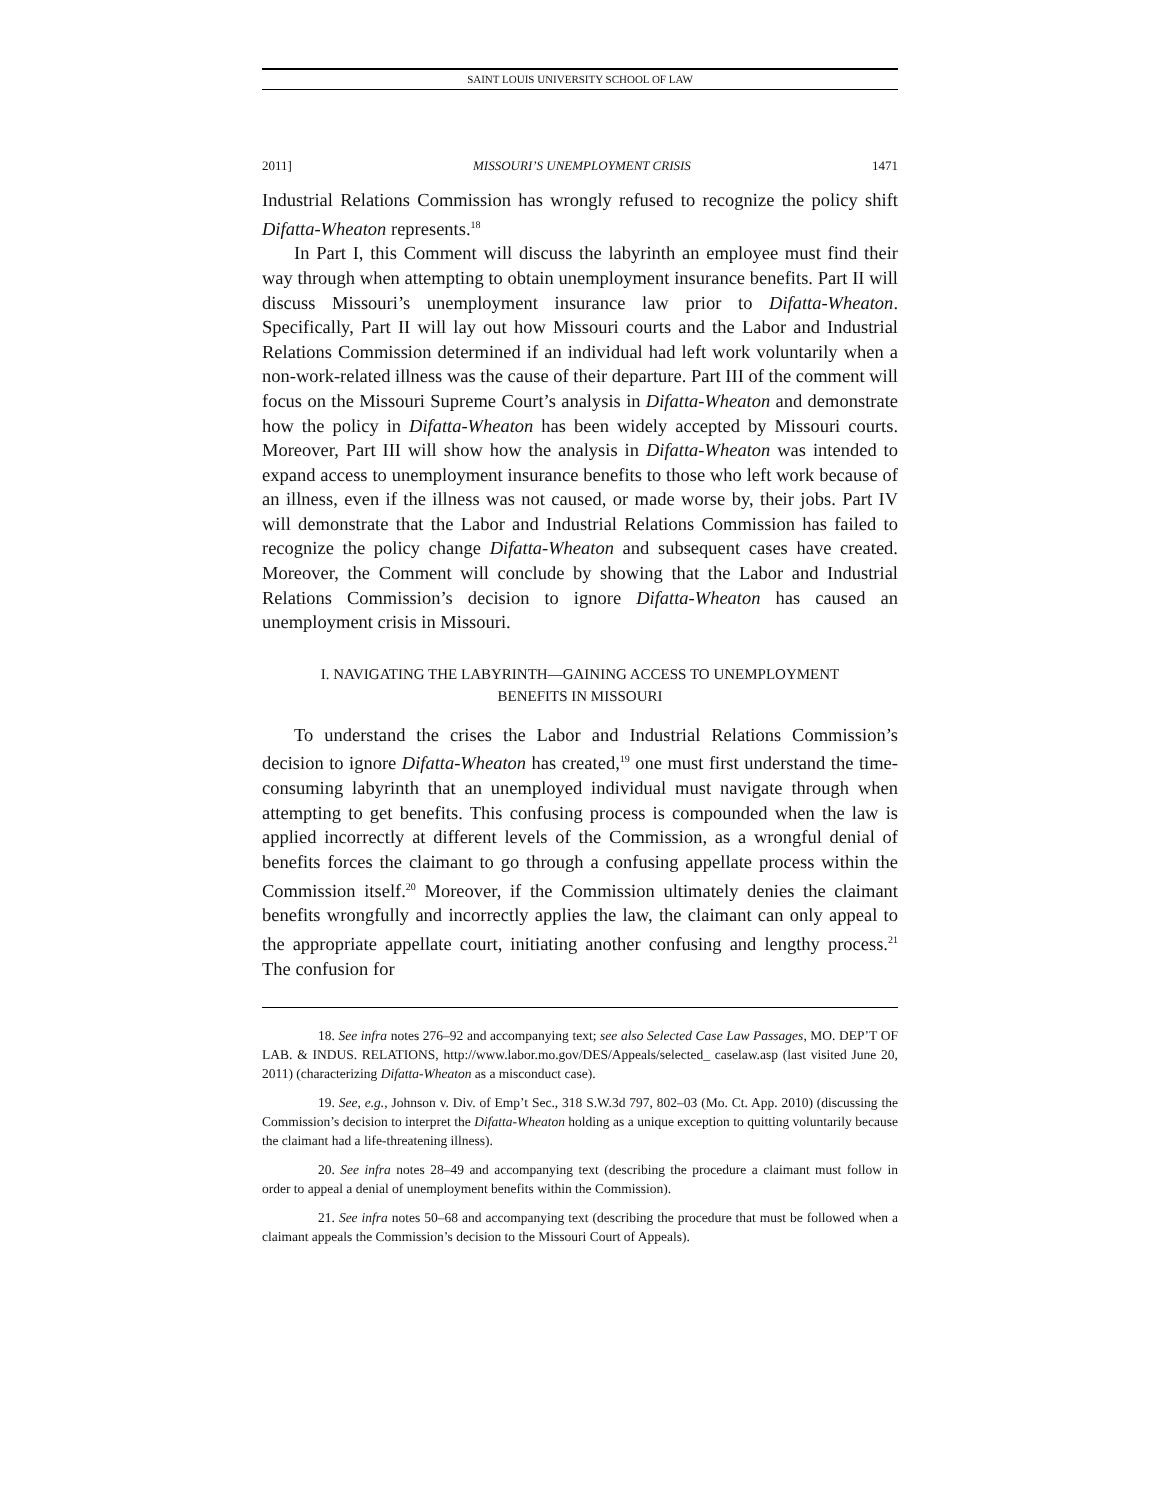SAINT LOUIS UNIVERSITY SCHOOL OF LAW
2011] MISSOURI’S UNEMPLOYMENT CRISIS 1471
Industrial Relations Commission has wrongly refused to recognize the policy shift Difatta-Wheaton represents.<sup>18</sup>
In Part I, this Comment will discuss the labyrinth an employee must find their way through when attempting to obtain unemployment insurance benefits. Part II will discuss Missouri’s unemployment insurance law prior to Difatta-Wheaton. Specifically, Part II will lay out how Missouri courts and the Labor and Industrial Relations Commission determined if an individual had left work voluntarily when a non-work-related illness was the cause of their departure. Part III of the comment will focus on the Missouri Supreme Court’s analysis in Difatta-Wheaton and demonstrate how the policy in Difatta-Wheaton has been widely accepted by Missouri courts. Moreover, Part III will show how the analysis in Difatta-Wheaton was intended to expand access to unemployment insurance benefits to those who left work because of an illness, even if the illness was not caused, or made worse by, their jobs. Part IV will demonstrate that the Labor and Industrial Relations Commission has failed to recognize the policy change Difatta-Wheaton and subsequent cases have created. Moreover, the Comment will conclude by showing that the Labor and Industrial Relations Commission’s decision to ignore Difatta-Wheaton has caused an unemployment crisis in Missouri.
I. NAVIGATING THE LABYRINTH—GAINING ACCESS TO UNEMPLOYMENT
BENEFITS IN MISSOURI
To understand the crises the Labor and Industrial Relations Commission’s decision to ignore Difatta-Wheaton has created,<sup>19</sup> one must first understand the time-consuming labyrinth that an unemployed individual must navigate through when attempting to get benefits. This confusing process is compounded when the law is applied incorrectly at different levels of the Commission, as a wrongful denial of benefits forces the claimant to go through a confusing appellate process within the Commission itself.<sup>20</sup> Moreover, if the Commission ultimately denies the claimant benefits wrongfully and incorrectly applies the law, the claimant can only appeal to the appropriate appellate court, initiating another confusing and lengthy process.<sup>21</sup> The confusion for
18. See infra notes 276–92 and accompanying text; see also Selected Case Law Passages, MO. DEP’T OF LAB. & INDUS. RELATIONS, http://www.labor.mo.gov/DES/Appeals/selected_ caselaw.asp (last visited June 20, 2011) (characterizing Difatta-Wheaton as a misconduct case).
19. See, e.g., Johnson v. Div. of Emp’t Sec., 318 S.W.3d 797, 802–03 (Mo. Ct. App. 2010) (discussing the Commission’s decision to interpret the Difatta-Wheaton holding as a unique exception to quitting voluntarily because the claimant had a life-threatening illness).
20. See infra notes 28–49 and accompanying text (describing the procedure a claimant must follow in order to appeal a denial of unemployment benefits within the Commission).
21. See infra notes 50–68 and accompanying text (describing the procedure that must be followed when a claimant appeals the Commission’s decision to the Missouri Court of Appeals).